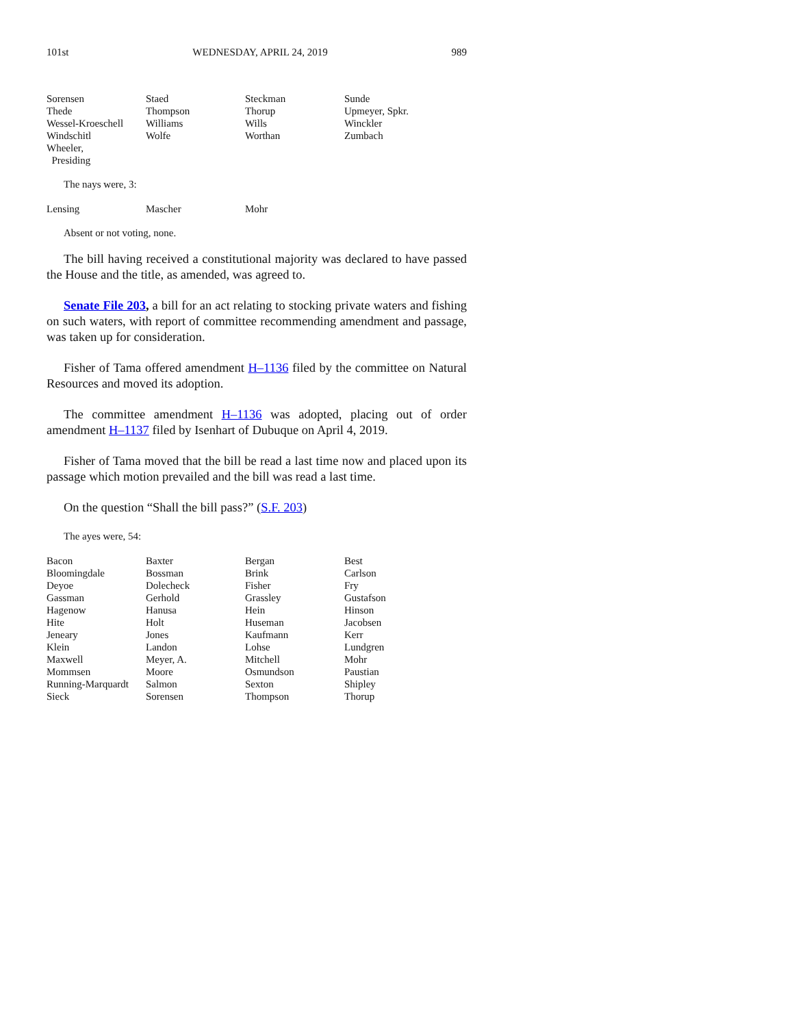101st WEDNESDAY, APRIL 24, 2019 989
| Sorensen | Staed | Steckman | Sunde |
| Thede | Thompson | Thorup | Upmeyer, Spkr. |
| Wessel-Kroeschell | Williams | Wills | Winckler |
| Windschitl | Wolfe | Worthan | Zumbach |
| Wheeler, Presiding | | | |
The nays were, 3:
| Lensing | Mascher | Mohr | |
Absent or not voting, none.
The bill having received a constitutional majority was declared to have passed the House and the title, as amended, was agreed to.
Senate File 203, a bill for an act relating to stocking private waters and fishing on such waters, with report of committee recommending amendment and passage, was taken up for consideration.
Fisher of Tama offered amendment H–1136 filed by the committee on Natural Resources and moved its adoption.
The committee amendment H–1136 was adopted, placing out of order amendment H–1137 filed by Isenhart of Dubuque on April 4, 2019.
Fisher of Tama moved that the bill be read a last time now and placed upon its passage which motion prevailed and the bill was read a last time.
On the question “Shall the bill pass?” (S.F. 203)
The ayes were, 54:
| Bacon | Baxter | Bergan | Best |
| Bloomingdale | Bossman | Brink | Carlson |
| Deyoe | Dolecheck | Fisher | Fry |
| Gassman | Gerhold | Grassley | Gustafson |
| Hagenow | Hanusa | Hein | Hinson |
| Hite | Holt | Huseman | Jacobsen |
| Jeneary | Jones | Kaufmann | Kerr |
| Klein | Landon | Lohse | Lundgren |
| Maxwell | Meyer, A. | Mitchell | Mohr |
| Mommsen | Moore | Osmundson | Paustian |
| Running-Marquardt | Salmon | Sexton | Shipley |
| Sieck | Sorensen | Thompson | Thorup |